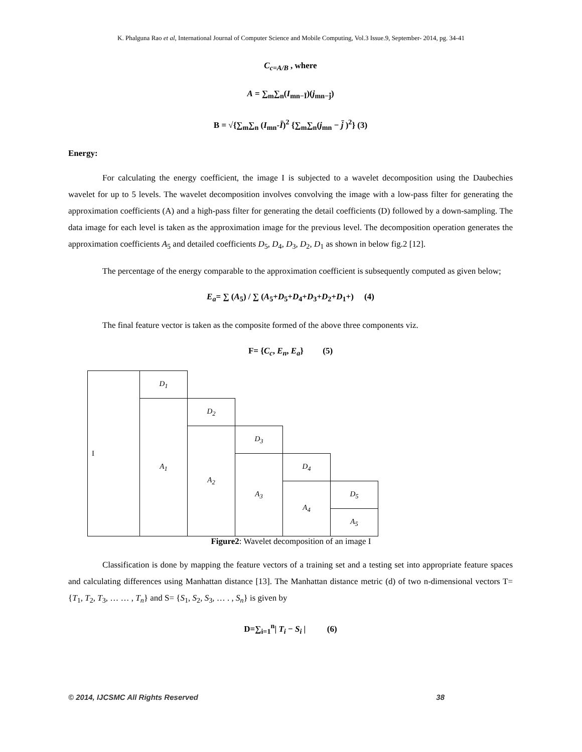K. Phalguna Rao et al, International Journal of Computer Science and Mobile Computing, Vol.3 Issue.9, September- 2014, pg. 34-41
C<sub>c=A/B</sub> , where
A = ∑<sub>m</sub>∑<sub>n</sub>(I<sub>mn−Ī</sub>)(j<sub>mn−j̄</sub>)
B = √{∑<sub>m</sub>∑<sub>n</sub> (I<sub>mn</sub>-Ī)<sup>2</sup> {∑<sub>m</sub>∑<sub>n</sub>(j<sub>mn</sub> − j̄ )<sup>2</sup>} (3)
Energy:
For calculating the energy coefficient, the image I is subjected to a wavelet decomposition using the Daubechies wavelet for up to 5 levels. The wavelet decomposition involves convolving the image with a low-pass filter for generating the approximation coefficients (A) and a high-pass filter for generating the detail coefficients (D) followed by a down-sampling. The data image for each level is taken as the approximation image for the previous level. The decomposition operation generates the approximation coefficients A<sub>5</sub> and detailed coefficients D<sub>5</sub>, D<sub>4</sub>, D<sub>3</sub>, D<sub>2</sub>, D<sub>1</sub> as shown in below fig.2 [12].
The percentage of the energy comparable to the approximation coefficient is subsequently computed as given below;
E<sub>a</sub>= ∑ (A<sub>5</sub>) / ∑ (A<sub>5</sub>+D<sub>5</sub>+D<sub>4</sub>+D<sub>3</sub>+D<sub>2</sub>+D<sub>1</sub>+) (4)
The final feature vector is taken as the composite formed of the above three components viz.
F= {C<sub>c</sub>, E<sub>n</sub>, E<sub>a</sub>} (5)
| I | D<sub>1</sub> | | | | |
| | A<sub>1</sub> | D<sub>2</sub> | | | |
| | | A<sub>2</sub> | D<sub>3</sub> | | |
| | | | A<sub>3</sub> | D<sub>4</sub> | |
| | | | | A<sub>4</sub> | D<sub>5</sub> |
| | | | | | A<sub>5</sub> |
Figure2: Wavelet decomposition of an image I
Classification is done by mapping the feature vectors of a training set and a testing set into appropriate feature spaces and calculating differences using Manhattan distance [13]. The Manhattan distance metric (d) of two n-dimensional vectors T= {T<sub>1</sub>, T<sub>2</sub>, T<sub>3</sub>, … … , T<sub>n</sub>} and S= {S<sub>1</sub>, S<sub>2</sub>, S<sub>3</sub>, … . , S<sub>n</sub>} is given by
D=∑<sub>i=1</sub><sup>n</sup>| T<sub>i</sub> − S<sub>i</sub> | (6)
© 2014, IJCSMC All Rights Reserved 38